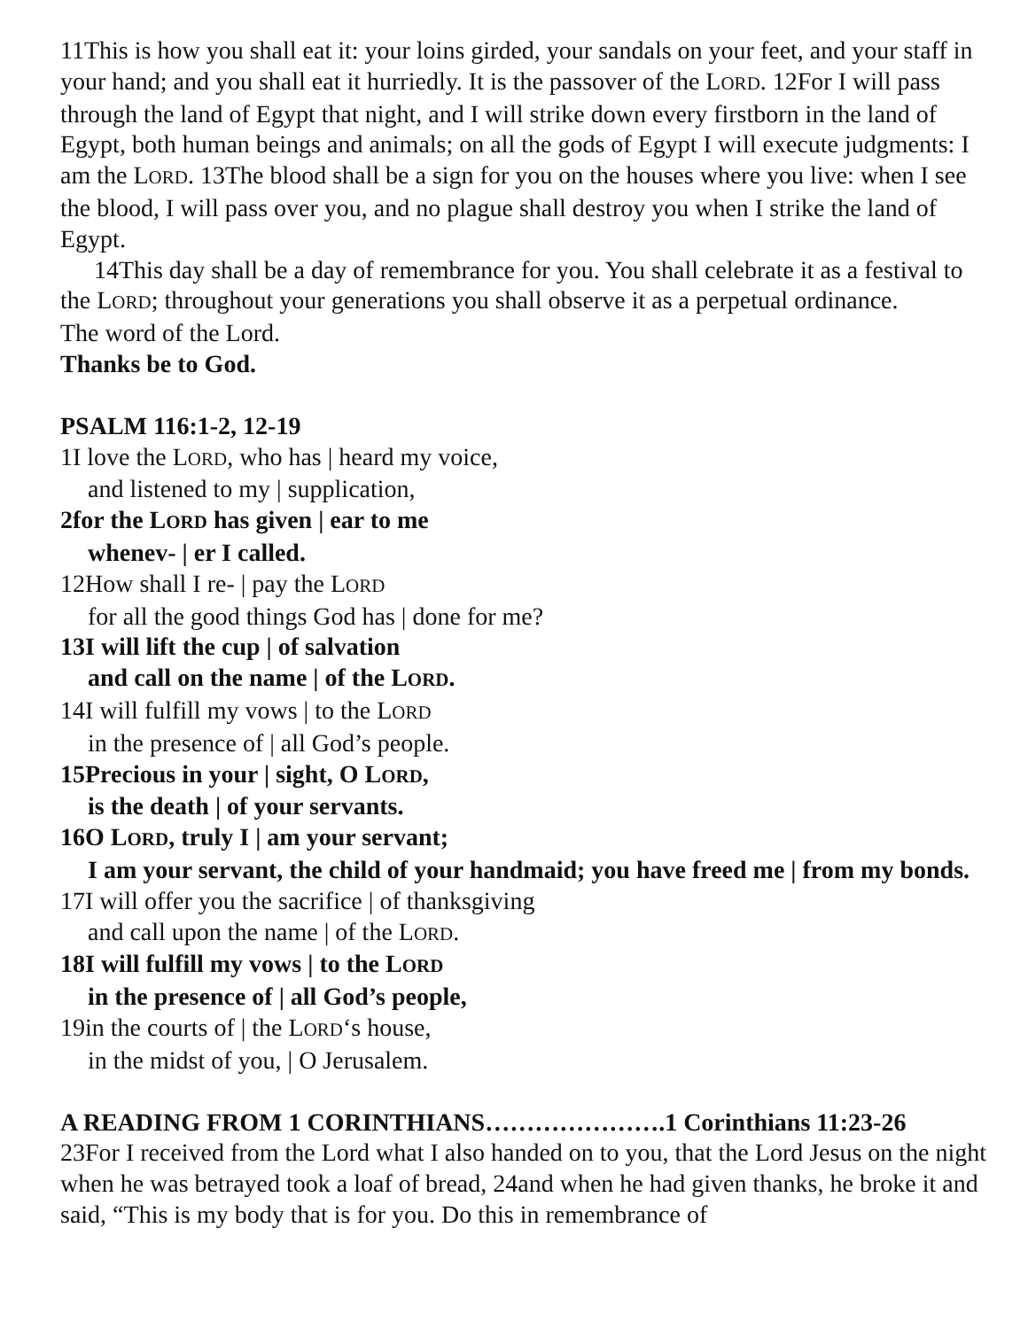11This is how you shall eat it: your loins girded, your sandals on your feet, and your staff in your hand; and you shall eat it hurriedly. It is the passover of the LORD. 12For I will pass through the land of Egypt that night, and I will strike down every firstborn in the land of Egypt, both human beings and animals; on all the gods of Egypt I will execute judgments: I am the LORD. 13The blood shall be a sign for you on the houses where you live: when I see the blood, I will pass over you, and no plague shall destroy you when I strike the land of Egypt.
14This day shall be a day of remembrance for you. You shall celebrate it as a festival to the LORD; throughout your generations you shall observe it as a perpetual ordinance.
The word of the Lord.
Thanks be to God.
PSALM 116:1-2, 12-19
1I love the LORD, who has | heard my voice,
and listened to my | supplication,
2for the LORD has given | ear to me
whenev- | er I called.
12How shall I re- | pay the LORD
for all the good things God has | done for me?
13I will lift the cup | of salvation
and call on the name | of the LORD.
14I will fulfill my vows | to the LORD
in the presence of | all God’s people.
15Precious in your | sight, O LORD,
is the death | of your servants.
16O LORD, truly I | am your servant;
I am your servant, the child of your handmaid; you have freed me | from my bonds.
17I will offer you the sacrifice | of thanksgiving
and call upon the name | of the LORD.
18I will fulfill my vows | to the LORD
in the presence of | all God’s people,
19in the courts of | the LORD‘s house,
in the midst of you, | O Jerusalem.
A READING FROM 1 CORINTHIANS………………….1 Corinthians 11:23-26
23For I received from the Lord what I also handed on to you, that the Lord Jesus on the night when he was betrayed took a loaf of bread, 24and when he had given thanks, he broke it and said, “This is my body that is for you. Do this in remembrance of